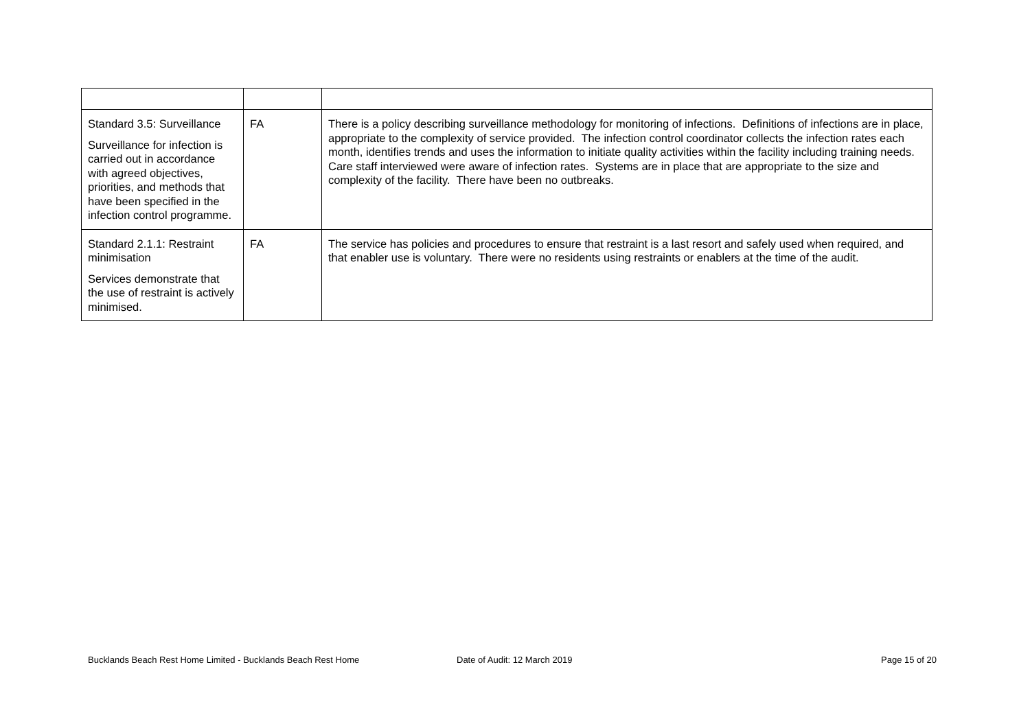| Standard 3.5: Surveillance Surveillance for infection is carried out in accordance with agreed objectives, priorities, and methods that have been specified in the infection control programme. | FA | There is a policy describing surveillance methodology for monitoring of infections. Definitions of infections are in place, appropriate to the complexity of service provided. The infection control coordinator collects the infection rates each month, identifies trends and uses the information to initiate quality activities within the facility including training needs. Care staff interviewed were aware of infection rates. Systems are in place that are appropriate to the size and complexity of the facility. There have been no outbreaks. |
| Standard 2.1.1: Restraint minimisation Services demonstrate that the use of restraint is actively minimised. | FA | The service has policies and procedures to ensure that restraint is a last resort and safely used when required, and that enabler use is voluntary. There were no residents using restraints or enablers at the time of the audit. |
Bucklands Beach Rest Home Limited - Bucklands Beach Rest Home Date of Audit: 12 March 2019 Page 15 of 20